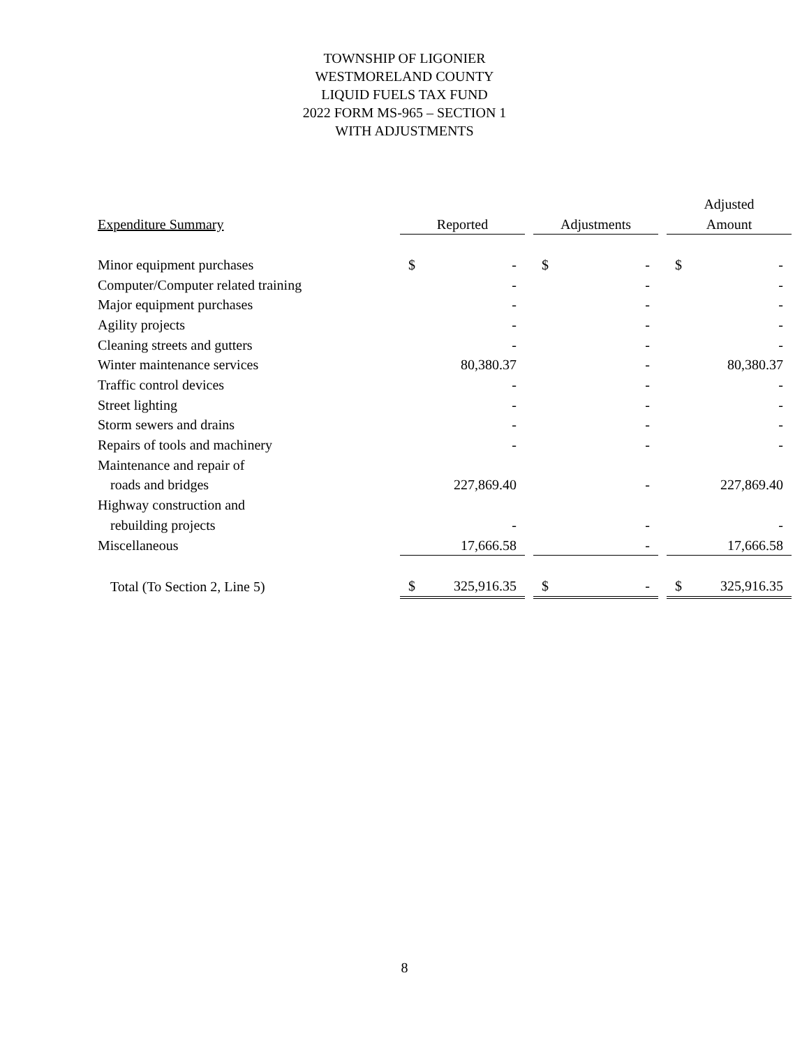TOWNSHIP OF LIGONIER
WESTMORELAND COUNTY
LIQUID FUELS TAX FUND
2022 FORM MS-965 – SECTION 1
WITH ADJUSTMENTS
| | | | | | | | Adjusted | |
| --- | --- | --- | --- | --- | --- | --- | --- | --- |
| Expenditure Summary | Reported | | | Adjustments | | | Amount | |
| Minor equipment purchases | $ | - | | $ | - | | $ | - |
| Computer/Computer related training | | - | | | - | | | - |
| Major equipment purchases | | - | | | - | | | - |
| Agility projects | | - | | | - | | | - |
| Cleaning streets and gutters | | - | | | - | | | - |
| Winter maintenance services | | 80,380.37 | | | - | | | 80,380.37 |
| Traffic control devices | | - | | | - | | | - |
| Street lighting | | - | | | - | | | - |
| Storm sewers and drains | | - | | | - | | | - |
| Repairs of tools and machinery | | - | | | - | | | - |
| Maintenance and repair of | | | | | | | | |
| roads and bridges | | 227,869.40 | | | - | | | 227,869.40 |
| Highway construction and | | | | | | | | |
| rebuilding projects | | - | | | - | | | - |
| Miscellaneous | | 17,666.58 | | | - | | | 17,666.58 |
| Total (To Section 2, Line 5) | $ | 325,916.35 | | $ | - | | $ | 325,916.35 |
8